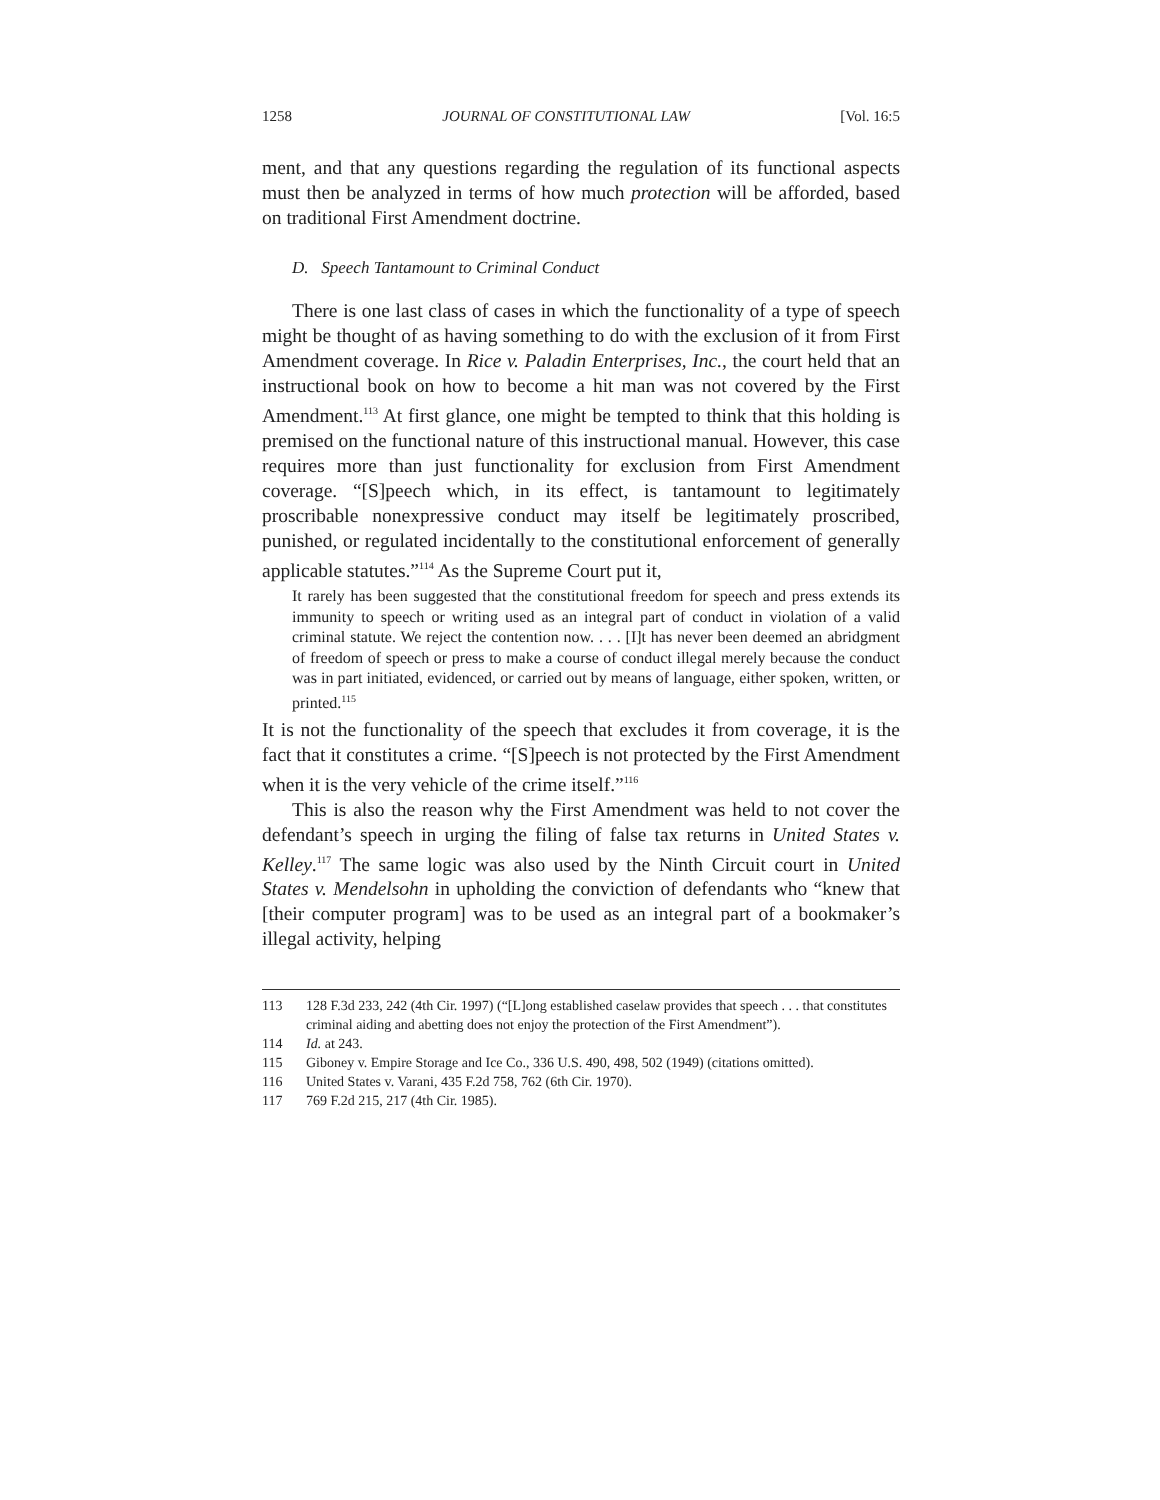1258 JOURNAL OF CONSTITUTIONAL LAW [Vol. 16:5
ment, and that any questions regarding the regulation of its functional aspects must then be analyzed in terms of how much protection will be afforded, based on traditional First Amendment doctrine.
D. Speech Tantamount to Criminal Conduct
There is one last class of cases in which the functionality of a type of speech might be thought of as having something to do with the exclusion of it from First Amendment coverage. In Rice v. Paladin Enterprises, Inc., the court held that an instructional book on how to become a hit man was not covered by the First Amendment.<sup>113</sup> At first glance, one might be tempted to think that this holding is premised on the functional nature of this instructional manual. However, this case requires more than just functionality for exclusion from First Amendment coverage. “[S]peech which, in its effect, is tantamount to legitimately proscribable nonexpressive conduct may itself be legitimately proscribed, punished, or regulated incidentally to the constitutional enforcement of generally applicable statutes.”<sup>114</sup> As the Supreme Court put it,
It rarely has been suggested that the constitutional freedom for speech and press extends its immunity to speech or writing used as an integral part of conduct in violation of a valid criminal statute. We reject the contention now. . . . [I]t has never been deemed an abridgment of freedom of speech or press to make a course of conduct illegal merely because the conduct was in part initiated, evidenced, or carried out by means of language, either spoken, written, or printed.<sup>115</sup>
It is not the functionality of the speech that excludes it from coverage, it is the fact that it constitutes a crime. “[S]peech is not protected by the First Amendment when it is the very vehicle of the crime itself.”<sup>116</sup>
This is also the reason why the First Amendment was held to not cover the defendant’s speech in urging the filing of false tax returns in United States v. Kelley.<sup>117</sup> The same logic was also used by the Ninth Circuit court in United States v. Mendelsohn in upholding the conviction of defendants who “knew that [their computer program] was to be used as an integral part of a bookmaker’s illegal activity, helping
113 128 F.3d 233, 242 (4th Cir. 1997) (“[L]ong established caselaw provides that speech . . . that constitutes criminal aiding and abetting does not enjoy the protection of the First Amendment”).
114 Id. at 243.
115 Giboney v. Empire Storage and Ice Co., 336 U.S. 490, 498, 502 (1949) (citations omitted).
116 United States v. Varani, 435 F.2d 758, 762 (6th Cir. 1970).
117 769 F.2d 215, 217 (4th Cir. 1985).